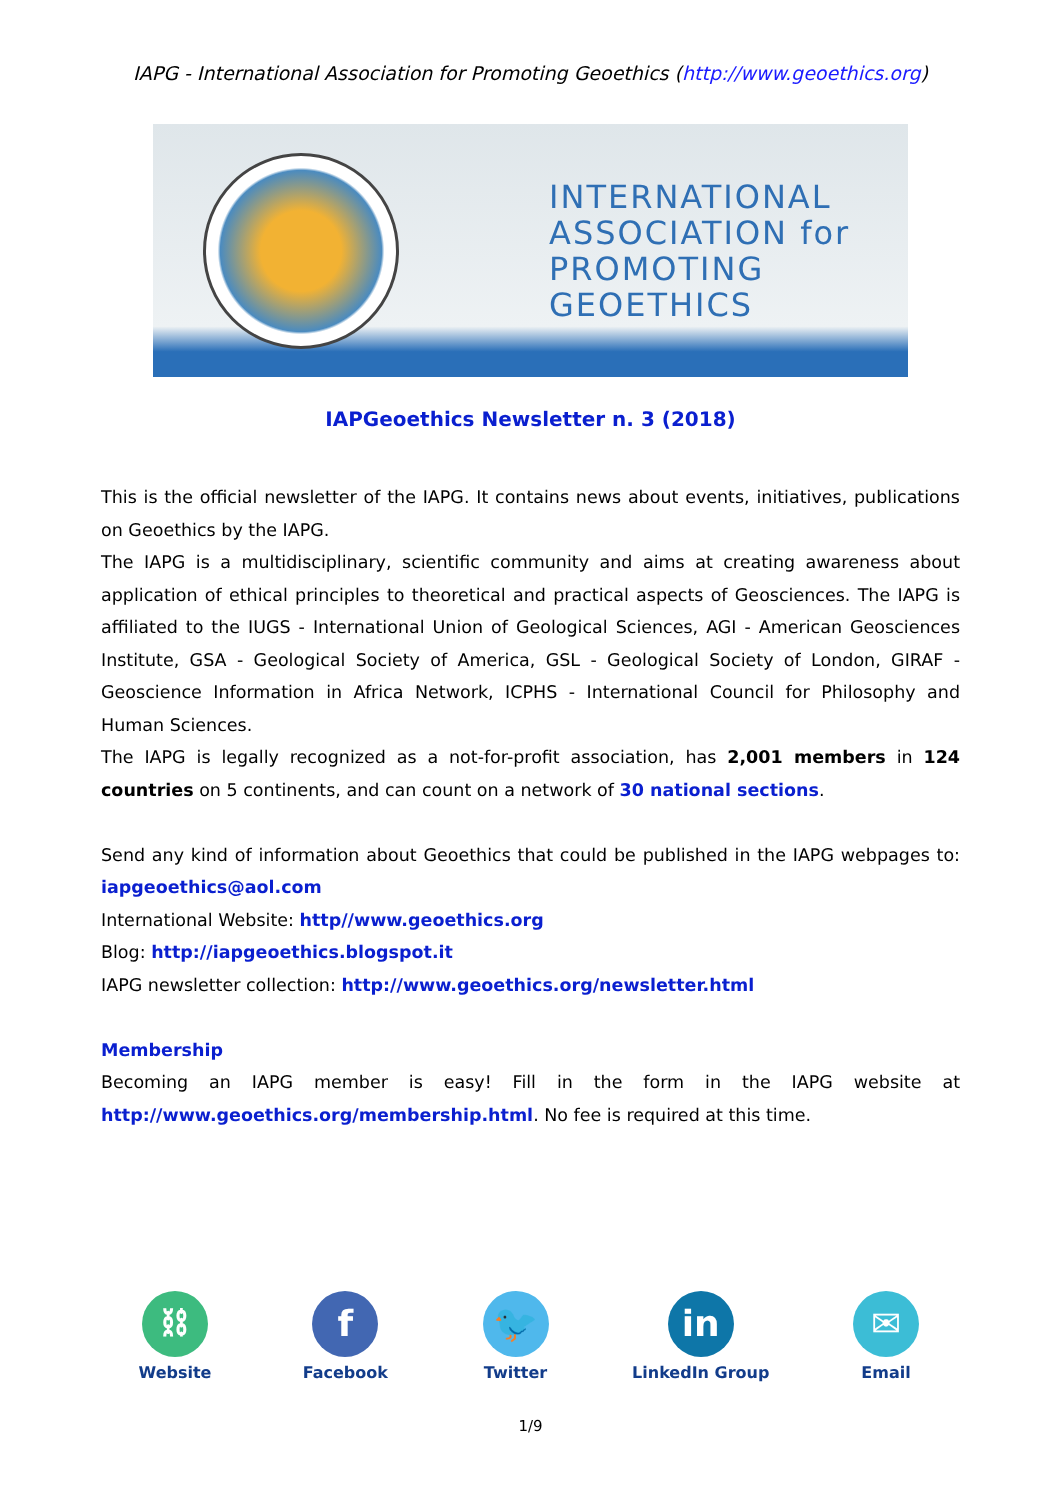IAPG - International Association for Promoting Geoethics (http://www.geoethics.org)
INTERNATIONAL
ASSOCIATION for
PROMOTING
GEOETHICS
IAPGeoethics Newsletter n. 3 (2018)
This is the official newsletter of the IAPG. It contains news about events, initiatives, publications on Geoethics by the IAPG.
The IAPG is a multidisciplinary, scientific community and aims at creating awareness about application of ethical principles to theoretical and practical aspects of Geosciences. The IAPG is affiliated to the IUGS - International Union of Geological Sciences, AGI - American Geosciences Institute, GSA - Geological Society of America, GSL - Geological Society of London, GIRAF - Geoscience Information in Africa Network, ICPHS - International Council for Philosophy and Human Sciences.
The IAPG is legally recognized as a not-for-profit association, has 2,001 members in 124 countries on 5 continents, and can count on a network of 30 national sections.
Send any kind of information about Geoethics that could be published in the IAPG webpages to: iapgeoethics@aol.com
International Website: http//www.geoethics.org
Blog: http://iapgeoethics.blogspot.it
IAPG newsletter collection: http://www.geoethics.org/newsletter.html
Membership
Becoming an IAPG member is easy! Fill in the form in the IAPG website at http://www.geoethics.org/membership.html. No fee is required at this time.
⛓
Website
f
Facebook
🐦
Twitter
in
LinkedIn Group
✉
Email
1/9